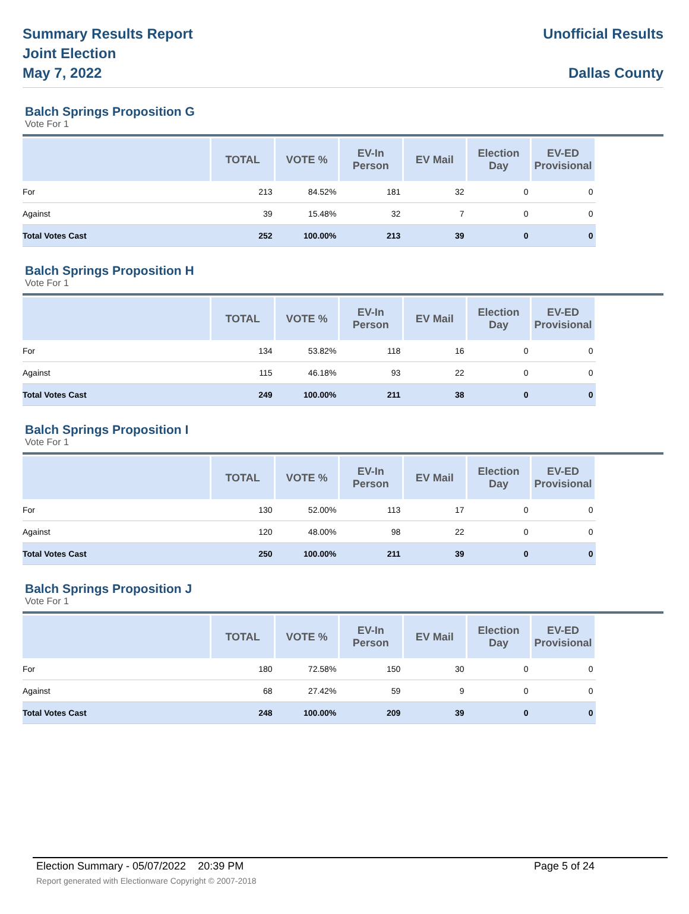Summary Results Report
Joint Election
May 7, 2022
Unofficial Results
Dallas County
Balch Springs Proposition G
Vote For 1
| | TOTAL | VOTE % | EV-In Person | EV Mail | Election Day | EV-ED Provisional |
| --- | --- | --- | --- | --- | --- | --- |
| For | 213 | 84.52% | 181 | 32 | 0 | 0 |
| Against | 39 | 15.48% | 32 | 7 | 0 | 0 |
| Total Votes Cast | 252 | 100.00% | 213 | 39 | 0 | 0 |
Balch Springs Proposition H
Vote For 1
| | TOTAL | VOTE % | EV-In Person | EV Mail | Election Day | EV-ED Provisional |
| --- | --- | --- | --- | --- | --- | --- |
| For | 134 | 53.82% | 118 | 16 | 0 | 0 |
| Against | 115 | 46.18% | 93 | 22 | 0 | 0 |
| Total Votes Cast | 249 | 100.00% | 211 | 38 | 0 | 0 |
Balch Springs Proposition I
Vote For 1
| | TOTAL | VOTE % | EV-In Person | EV Mail | Election Day | EV-ED Provisional |
| --- | --- | --- | --- | --- | --- | --- |
| For | 130 | 52.00% | 113 | 17 | 0 | 0 |
| Against | 120 | 48.00% | 98 | 22 | 0 | 0 |
| Total Votes Cast | 250 | 100.00% | 211 | 39 | 0 | 0 |
Balch Springs Proposition J
Vote For 1
| | TOTAL | VOTE % | EV-In Person | EV Mail | Election Day | EV-ED Provisional |
| --- | --- | --- | --- | --- | --- | --- |
| For | 180 | 72.58% | 150 | 30 | 0 | 0 |
| Against | 68 | 27.42% | 59 | 9 | 0 | 0 |
| Total Votes Cast | 248 | 100.00% | 209 | 39 | 0 | 0 |
Election Summary - 05/07/2022 20:39 PM Page 5 of 24
Report generated with Electionware Copyright © 2007-2018